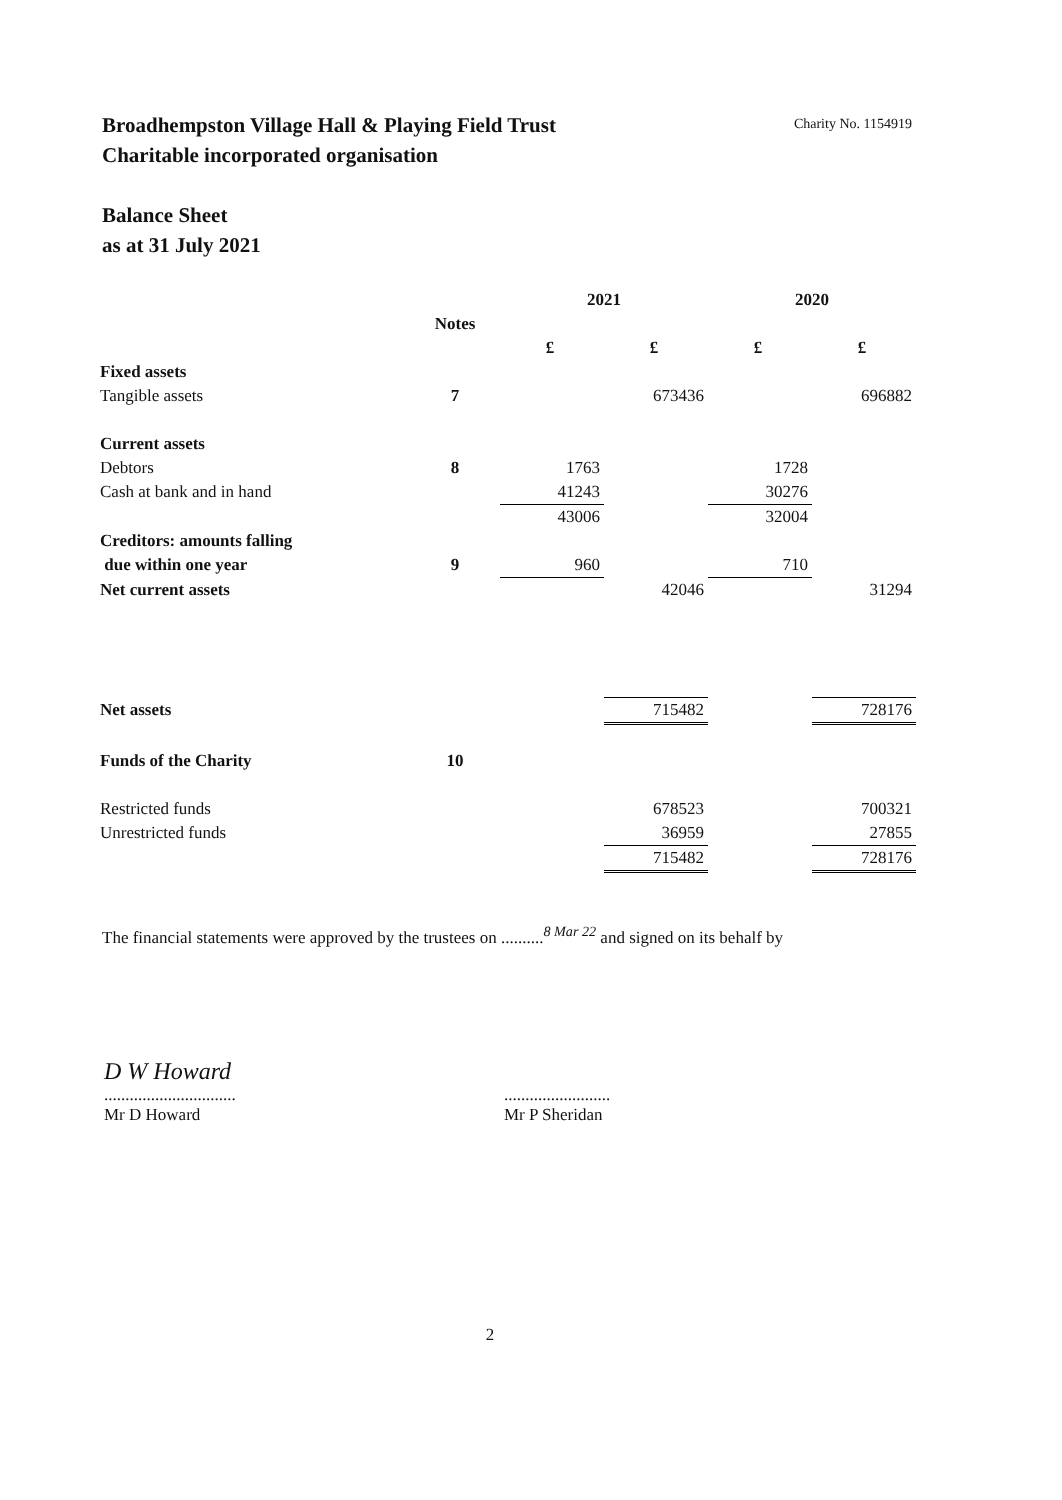Broadhempston Village Hall & Playing Field Trust
Charitable incorporated organisation
Charity No. 1154919
Balance Sheet
as at 31 July 2021
| | | 2021 | | 2020 | |
| | Notes | | | | |
| | | £ | £ | £ | £ |
| Fixed assets | | | | | |
| Tangible assets | 7 | | 673436 | | 696882 |
| Current assets | | | | | |
| Debtors | 8 | 1763 | | 1728 | |
| Cash at bank and in hand | | 41243 | | 30276 | |
| | | 43006 | | 32004 | |
| Creditors: amounts falling | | | | | |
| due within one year | 9 | 960 | | 710 | |
| Net current assets | | | 42046 | | 31294 |
| Net assets | | | 715482 | | 728176 |
| Funds of the Charity | 10 | | | | |
| Restricted funds | | | 678523 | | 700321 |
| Unrestricted funds | | | 36959 | | 27855 |
| | | | 715482 | | 728176 |
The financial statements were approved by the trustees on ..........<sup>8 Mar 22</sup> and signed on its behalf by
D W Howard
...............................
Mr D Howard
.........................
Mr P Sheridan
2